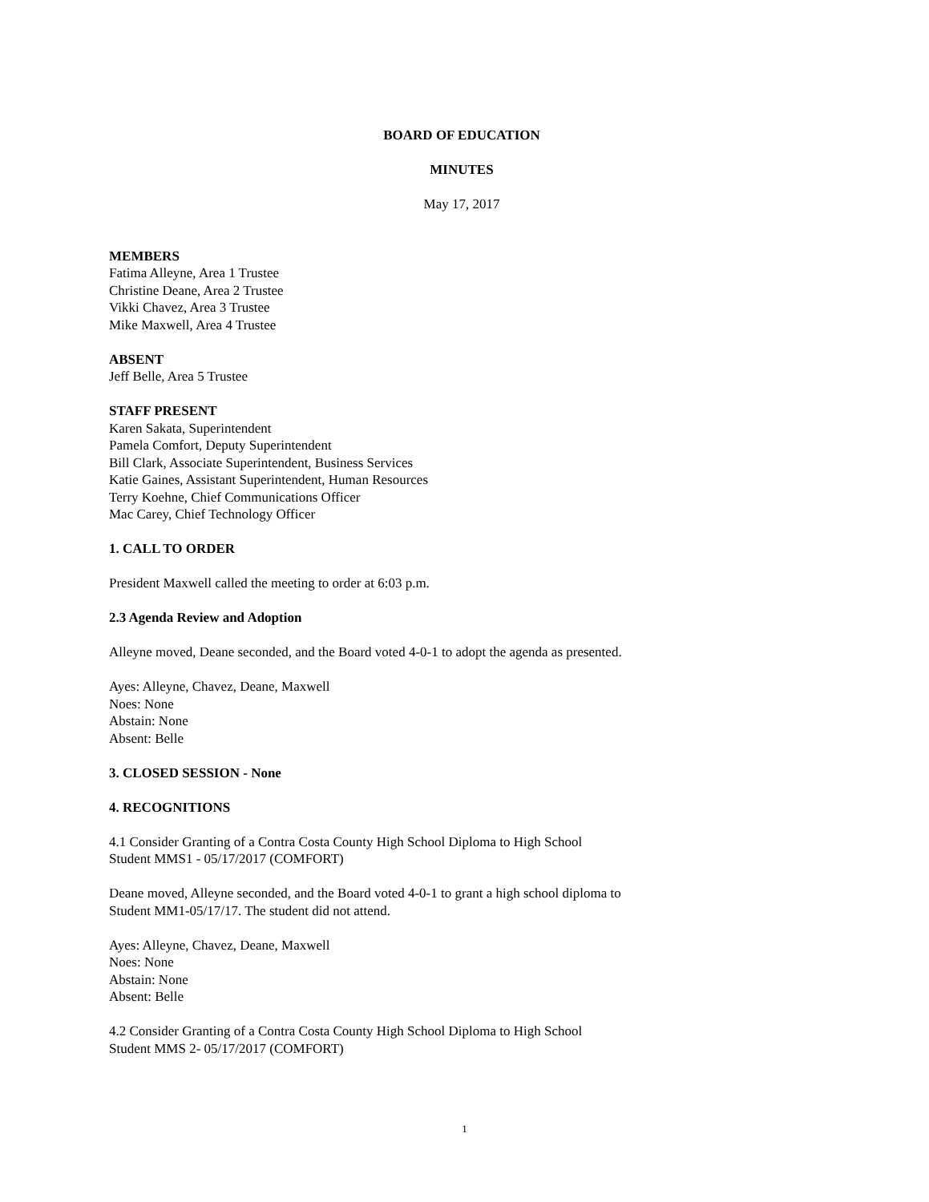BOARD OF EDUCATION
MINUTES
May 17, 2017
MEMBERS
Fatima Alleyne, Area 1 Trustee
Christine Deane, Area 2 Trustee
Vikki Chavez, Area 3 Trustee
Mike Maxwell, Area 4 Trustee
ABSENT
Jeff Belle, Area 5 Trustee
STAFF PRESENT
Karen Sakata, Superintendent
Pamela Comfort, Deputy Superintendent
Bill Clark, Associate Superintendent, Business Services
Katie Gaines, Assistant Superintendent, Human Resources
Terry Koehne, Chief Communications Officer
Mac Carey, Chief Technology Officer
1. CALL TO ORDER
President Maxwell called the meeting to order at 6:03 p.m.
2.3 Agenda Review and Adoption
Alleyne moved, Deane seconded, and the Board voted 4-0-1 to adopt the agenda as presented.
Ayes: Alleyne, Chavez, Deane, Maxwell
Noes: None
Abstain: None
Absent: Belle
3. CLOSED SESSION - None
4. RECOGNITIONS
4.1 Consider Granting of a Contra Costa County High School Diploma to High School
Student MMS1 - 05/17/2017 (COMFORT)
Deane moved, Alleyne seconded, and the Board voted 4-0-1 to grant a high school diploma to
Student MM1-05/17/17. The student did not attend.
Ayes: Alleyne, Chavez, Deane, Maxwell
Noes: None
Abstain: None
Absent: Belle
4.2 Consider Granting of a Contra Costa County High School Diploma to High School
Student MMS 2- 05/17/2017 (COMFORT)
1